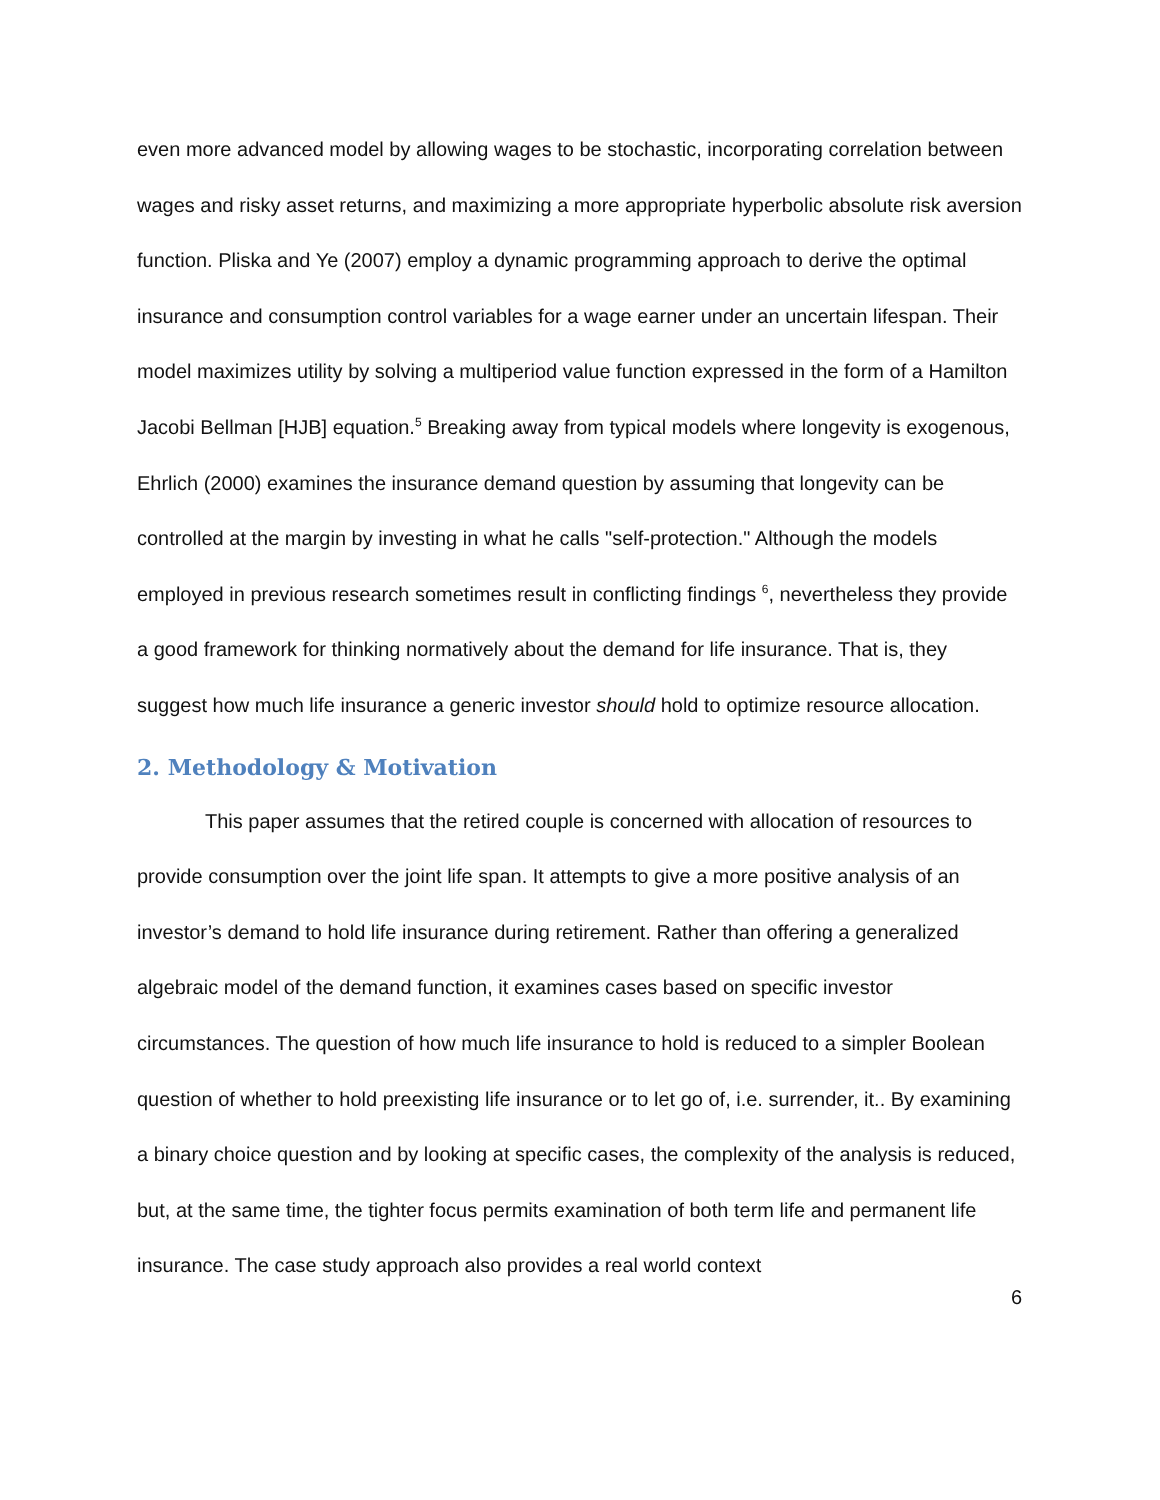even more advanced model by allowing wages to be stochastic, incorporating correlation between wages and risky asset returns, and maximizing a more appropriate hyperbolic absolute risk aversion function. Pliska and Ye (2007) employ a dynamic programming approach to derive the optimal insurance and consumption control variables for a wage earner under an uncertain lifespan. Their model maximizes utility by solving a multiperiod value function expressed in the form of a Hamilton Jacobi Bellman [HJB] equation.<sup>5</sup> Breaking away from typical models where longevity is exogenous, Ehrlich (2000) examines the insurance demand question by assuming that longevity can be controlled at the margin by investing in what he calls "self-protection." Although the models employed in previous research sometimes result in conflicting findings <sup>6</sup>, nevertheless they provide a good framework for thinking normatively about the demand for life insurance. That is, they suggest how much life insurance a generic investor should hold to optimize resource allocation.
2. Methodology & Motivation
This paper assumes that the retired couple is concerned with allocation of resources to provide consumption over the joint life span. It attempts to give a more positive analysis of an investor’s demand to hold life insurance during retirement. Rather than offering a generalized algebraic model of the demand function, it examines cases based on specific investor circumstances. The question of how much life insurance to hold is reduced to a simpler Boolean question of whether to hold preexisting life insurance or to let go of, i.e. surrender, it.. By examining a binary choice question and by looking at specific cases, the complexity of the analysis is reduced, but, at the same time, the tighter focus permits examination of both term life and permanent life insurance. The case study approach also provides a real world context
6